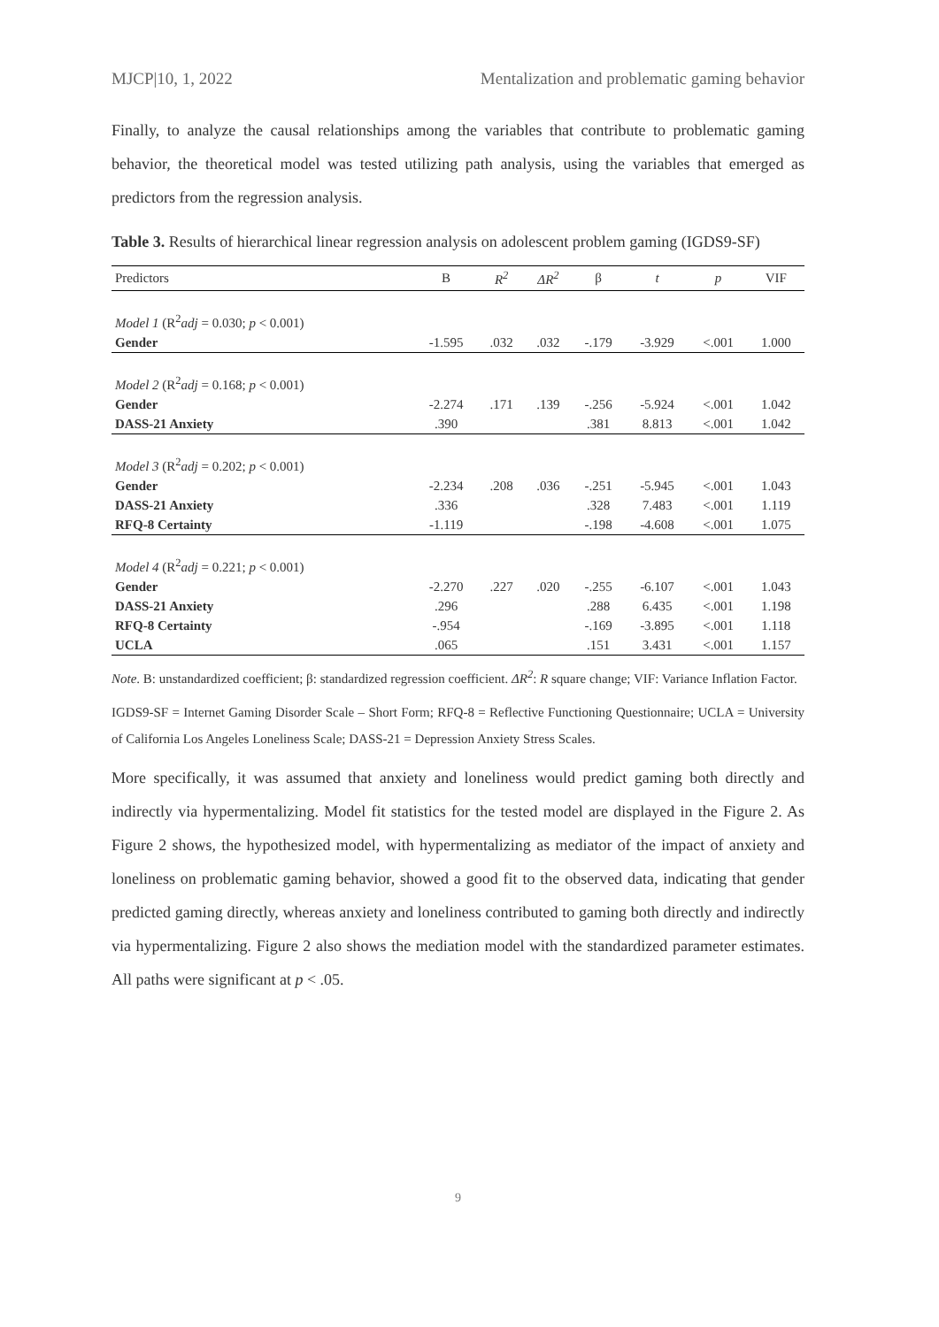MJCP|10, 1, 2022 Mentalization and problematic gaming behavior
Finally, to analyze the causal relationships among the variables that contribute to problematic gaming behavior, the theoretical model was tested utilizing path analysis, using the variables that emerged as predictors from the regression analysis.
Table 3. Results of hierarchical linear regression analysis on adolescent problem gaming (IGDS9-SF)
| Predictors | B | R<sup>2</sup> | ΔR<sup>2</sup> | β | t | p | VIF |
| --- | --- | --- | --- | --- | --- | --- | --- |
| Model 1 (R<sup>2</sup> adj = 0.030; p < 0.001) | | | | | | | |
| Gender | -1.595 | .032 | .032 | -.179 | -3.929 | <.001 | 1.000 |
| Model 2 (R<sup>2</sup> adj = 0.168; p < 0.001) | | | | | | | |
| Gender | -2.274 | .171 | .139 | -.256 | -5.924 | <.001 | 1.042 |
| DASS-21 Anxiety | .390 | | | .381 | 8.813 | <.001 | 1.042 |
| Model 3 (R<sup>2</sup> adj = 0.202; p < 0.001) | | | | | | | |
| Gender | -2.234 | .208 | .036 | -.251 | -5.945 | <.001 | 1.043 |
| DASS-21 Anxiety | .336 | | | .328 | 7.483 | <.001 | 1.119 |
| RFQ-8 Certainty | -1.119 | | | -.198 | -4.608 | <.001 | 1.075 |
| Model 4 (R<sup>2</sup> adj = 0.221; p < 0.001) | | | | | | | |
| Gender | -2.270 | .227 | .020 | -.255 | -6.107 | <.001 | 1.043 |
| DASS-21 Anxiety | .296 | | | .288 | 6.435 | <.001 | 1.198 |
| RFQ-8 Certainty | -.954 | | | -.169 | -3.895 | <.001 | 1.118 |
| UCLA | .065 | | | .151 | 3.431 | <.001 | 1.157 |
Note. B: unstandardized coefficient; β: standardized regression coefficient. ΔR<sup>2</sup>: R square change; VIF: Variance Inflation Factor.
IGDS9-SF = Internet Gaming Disorder Scale – Short Form; RFQ-8 = Reflective Functioning Questionnaire; UCLA = University of California Los Angeles Loneliness Scale; DASS-21 = Depression Anxiety Stress Scales.
More specifically, it was assumed that anxiety and loneliness would predict gaming both directly and indirectly via hypermentalizing. Model fit statistics for the tested model are displayed in the Figure 2. As Figure 2 shows, the hypothesized model, with hypermentalizing as mediator of the impact of anxiety and loneliness on problematic gaming behavior, showed a good fit to the observed data, indicating that gender predicted gaming directly, whereas anxiety and loneliness contributed to gaming both directly and indirectly via hypermentalizing. Figure 2 also shows the mediation model with the standardized parameter estimates. All paths were significant at p < .05.
9